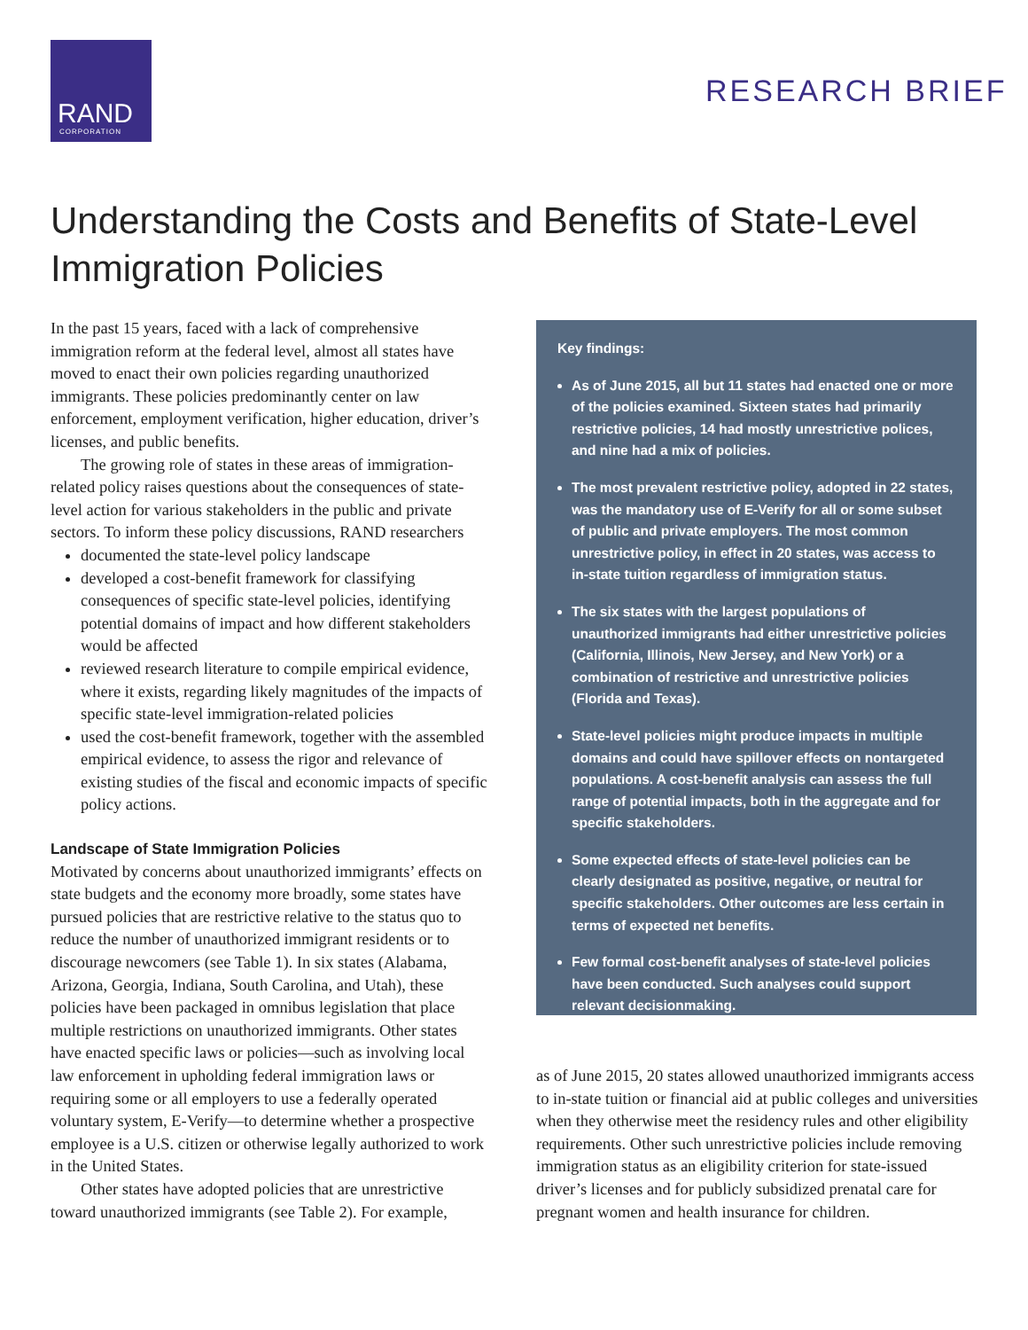RAND
CORPORATION
RESEARCH BRIEF
Understanding the Costs and Benefits of State-Level Immigration Policies
In the past 15 years, faced with a lack of comprehensive immigration reform at the federal level, almost all states have moved to enact their own policies regarding unauthorized immigrants. These policies predominantly center on law enforcement, employment verification, higher education, driver’s licenses, and public benefits.
The growing role of states in these areas of immigration-related policy raises questions about the consequences of state-level action for various stakeholders in the public and private sectors. To inform these policy discussions, RAND researchers
documented the state-level policy landscape
developed a cost-benefit framework for classifying consequences of specific state-level policies, identifying potential domains of impact and how different stakeholders would be affected
reviewed research literature to compile empirical evidence, where it exists, regarding likely magnitudes of the impacts of specific state-level immigration-related policies
used the cost-benefit framework, together with the assembled empirical evidence, to assess the rigor and relevance of existing studies of the fiscal and economic impacts of specific policy actions.
Landscape of State Immigration Policies
Motivated by concerns about unauthorized immigrants’ effects on state budgets and the economy more broadly, some states have pursued policies that are restrictive relative to the status quo to reduce the number of unauthorized immigrant residents or to discourage newcomers (see Table 1). In six states (Alabama, Arizona, Georgia, Indiana, South Carolina, and Utah), these policies have been packaged in omnibus legislation that place multiple restrictions on unauthorized immigrants. Other states have enacted specific laws or policies—such as involving local law enforcement in upholding federal immigration laws or requiring some or all employers to use a federally operated voluntary system, E-Verify—to determine whether a prospective employee is a U.S. citizen or otherwise legally authorized to work in the United States.
Other states have adopted policies that are unrestrictive toward unauthorized immigrants (see Table 2). For example,
Key findings:
As of June 2015, all but 11 states had enacted one or more of the policies examined. Sixteen states had primarily restrictive policies, 14 had mostly unrestrictive polices, and nine had a mix of policies.
The most prevalent restrictive policy, adopted in 22 states, was the mandatory use of E-Verify for all or some subset of public and private employers. The most common unrestrictive policy, in effect in 20 states, was access to in-state tuition regardless of immigration status.
The six states with the largest populations of unauthorized immigrants had either unrestrictive policies (California, Illinois, New Jersey, and New York) or a combination of restrictive and unrestrictive policies (Florida and Texas).
State-level policies might produce impacts in multiple domains and could have spillover effects on nontargeted populations. A cost-benefit analysis can assess the full range of potential impacts, both in the aggregate and for specific stakeholders.
Some expected effects of state-level policies can be clearly designated as positive, negative, or neutral for specific stakeholders. Other outcomes are less certain in terms of expected net benefits.
Few formal cost-benefit analyses of state-level policies have been conducted. Such analyses could support relevant decisionmaking.
as of June 2015, 20 states allowed unauthorized immigrants access to in-state tuition or financial aid at public colleges and universities when they otherwise meet the residency rules and other eligibility requirements. Other such unrestrictive policies include removing immigration status as an eligibility criterion for state-issued driver’s licenses and for publicly subsidized prenatal care for pregnant women and health insurance for children.